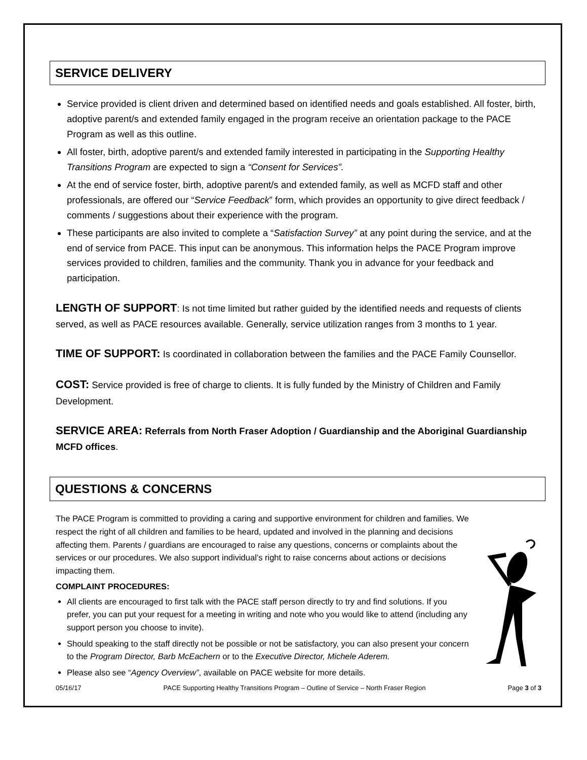SERVICE DELIVERY
Service provided is client driven and determined based on identified needs and goals established. All foster, birth, adoptive parent/s and extended family engaged in the program receive an orientation package to the PACE Program as well as this outline.
All foster, birth, adoptive parent/s and extended family interested in participating in the Supporting Healthy Transitions Program are expected to sign a “Consent for Services”.
At the end of service foster, birth, adoptive parent/s and extended family, as well as MCFD staff and other professionals, are offered our “Service Feedback” form, which provides an opportunity to give direct feedback / comments / suggestions about their experience with the program.
These participants are also invited to complete a “Satisfaction Survey” at any point during the service, and at the end of service from PACE. This input can be anonymous. This information helps the PACE Program improve services provided to children, families and the community. Thank you in advance for your feedback and participation.
LENGTH OF SUPPORT: Is not time limited but rather guided by the identified needs and requests of clients served, as well as PACE resources available. Generally, service utilization ranges from 3 months to 1 year.
TIME OF SUPPORT: Is coordinated in collaboration between the families and the PACE Family Counsellor.
COST: Service provided is free of charge to clients. It is fully funded by the Ministry of Children and Family Development.
SERVICE AREA: Referrals from North Fraser Adoption / Guardianship and the Aboriginal Guardianship MCFD offices.
QUESTIONS & CONCERNS
The PACE Program is committed to providing a caring and supportive environment for children and families. We respect the right of all children and families to be heard, updated and involved in the planning and decisions affecting them. Parents / guardians are encouraged to raise any questions, concerns or complaints about the services or our procedures. We also support individual’s right to raise concerns about actions or decisions impacting them.
COMPLAINT PROCEDURES:
All clients are encouraged to first talk with the PACE staff person directly to try and find solutions. If you prefer, you can put your request for a meeting in writing and note who you would like to attend (including any support person you choose to invite).
Should speaking to the staff directly not be possible or not be satisfactory, you can also present your concern to the Program Director, Barb McEachern or to the Executive Director, Michele Aderem.
Please also see “Agency Overview”, available on PACE website for more details.
05/16/17 PACE Supporting Healthy Transitions Program – Outline of Service – North Fraser Region Page 3 of 3